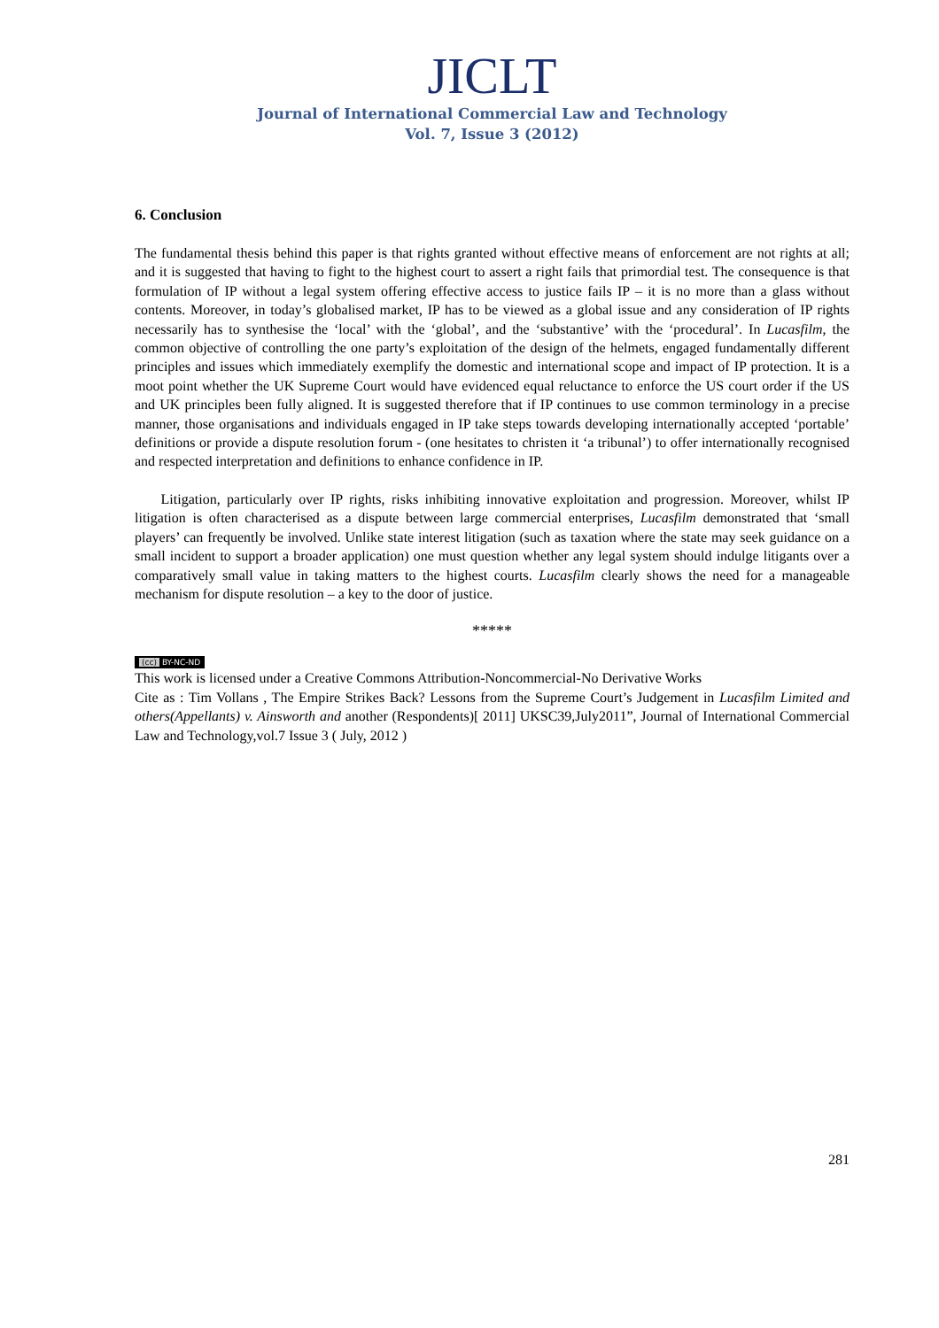JICLT
Journal of International Commercial Law and Technology
Vol. 7, Issue 3 (2012)
6. Conclusion
The fundamental thesis behind this paper is that rights granted without effective means of enforcement are not rights at all; and it is suggested that having to fight to the highest court to assert a right fails that primordial test. The consequence is that formulation of IP without a legal system offering effective access to justice fails IP – it is no more than a glass without contents. Moreover, in today’s globalised market, IP has to be viewed as a global issue and any consideration of IP rights necessarily has to synthesise the ‘local’ with the ‘global’, and the ‘substantive’ with the ‘procedural’. In Lucasfilm, the common objective of controlling the one party’s exploitation of the design of the helmets, engaged fundamentally different principles and issues which immediately exemplify the domestic and international scope and impact of IP protection. It is a moot point whether the UK Supreme Court would have evidenced equal reluctance to enforce the US court order if the US and UK principles been fully aligned. It is suggested therefore that if IP continues to use common terminology in a precise manner, those organisations and individuals engaged in IP take steps towards developing internationally accepted ‘portable’ definitions or provide a dispute resolution forum - (one hesitates to christen it ‘a tribunal’) to offer internationally recognised and respected interpretation and definitions to enhance confidence in IP.
Litigation, particularly over IP rights, risks inhibiting innovative exploitation and progression. Moreover, whilst IP litigation is often characterised as a dispute between large commercial enterprises, Lucasfilm demonstrated that ‘small players’ can frequently be involved. Unlike state interest litigation (such as taxation where the state may seek guidance on a small incident to support a broader application) one must question whether any legal system should indulge litigants over a comparatively small value in taking matters to the highest courts. Lucasfilm clearly shows the need for a manageable mechanism for dispute resolution – a key to the door of justice.
*****
(cc) BY-NC-ND
This work is licensed under a Creative Commons Attribution-Noncommercial-No Derivative Works
Cite as : Tim Vollans , The Empire Strikes Back? Lessons from the Supreme Court’s Judgement in Lucasfilm Limited and others(Appellants) v. Ainsworth and another (Respondents)[ 2011] UKSC39,July2011”, Journal of International Commercial Law and Technology,vol.7 Issue 3 ( July, 2012 )
281